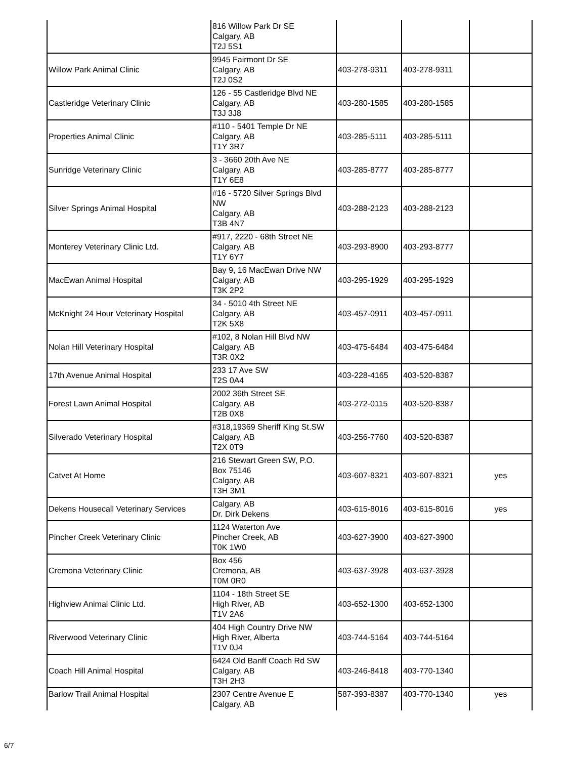| | 816 Willow Park Dr SE Calgary, AB T2J 5S1 | | | |
| Willow Park Animal Clinic | 9945 Fairmont Dr SE Calgary, AB T2J 0S2 | 403-278-9311 | 403-278-9311 | |
| Castleridge Veterinary Clinic | 126 - 55 Castleridge Blvd NE Calgary, AB T3J 3J8 | 403-280-1585 | 403-280-1585 | |
| Properties Animal Clinic | #110 - 5401 Temple Dr NE Calgary, AB T1Y 3R7 | 403-285-5111 | 403-285-5111 | |
| Sunridge Veterinary Clinic | 3 - 3660 20th Ave NE Calgary, AB T1Y 6E8 | 403-285-8777 | 403-285-8777 | |
| Silver Springs Animal Hospital | #16 - 5720 Silver Springs Blvd NW Calgary, AB T3B 4N7 | 403-288-2123 | 403-288-2123 | |
| Monterey Veterinary Clinic Ltd. | #917, 2220 - 68th Street NE Calgary, AB T1Y 6Y7 | 403-293-8900 | 403-293-8777 | |
| MacEwan Animal Hospital | Bay 9, 16 MacEwan Drive NW Calgary, AB T3K 2P2 | 403-295-1929 | 403-295-1929 | |
| McKnight 24 Hour Veterinary Hospital | 34 - 5010 4th Street NE Calgary, AB T2K 5X8 | 403-457-0911 | 403-457-0911 | |
| Nolan Hill Veterinary Hospital | #102, 8 Nolan Hill Blvd NW Calgary, AB T3R 0X2 | 403-475-6484 | 403-475-6484 | |
| 17th Avenue Animal Hospital | 233 17 Ave SW T2S 0A4 | 403-228-4165 | 403-520-8387 | |
| Forest Lawn Animal Hospital | 2002 36th Street SE Calgary, AB T2B 0X8 | 403-272-0115 | 403-520-8387 | |
| Silverado Veterinary Hospital | #318,19369 Sheriff King St.SW Calgary, AB T2X 0T9 | 403-256-7760 | 403-520-8387 | |
| Catvet At Home | 216 Stewart Green SW, P.O. Box 75146 Calgary, AB T3H 3M1 | 403-607-8321 | 403-607-8321 | yes |
| Dekens Housecall Veterinary Services | Calgary, AB Dr. Dirk Dekens | 403-615-8016 | 403-615-8016 | yes |
| Pincher Creek Veterinary Clinic | 1124 Waterton Ave Pincher Creek, AB T0K 1W0 | 403-627-3900 | 403-627-3900 | |
| Cremona Veterinary Clinic | Box 456 Cremona, AB T0M 0R0 | 403-637-3928 | 403-637-3928 | |
| Highview Animal Clinic Ltd. | 1104 - 18th Street SE High River, AB T1V 2A6 | 403-652-1300 | 403-652-1300 | |
| Riverwood Veterinary Clinic | 404 High Country Drive NW High River, Alberta T1V 0J4 | 403-744-5164 | 403-744-5164 | |
| Coach Hill Animal Hospital | 6424 Old Banff Coach Rd SW Calgary, AB T3H 2H3 | 403-246-8418 | 403-770-1340 | |
| Barlow Trail Animal Hospital | 2307 Centre Avenue E Calgary, AB | 587-393-8387 | 403-770-1340 | yes |
6/7